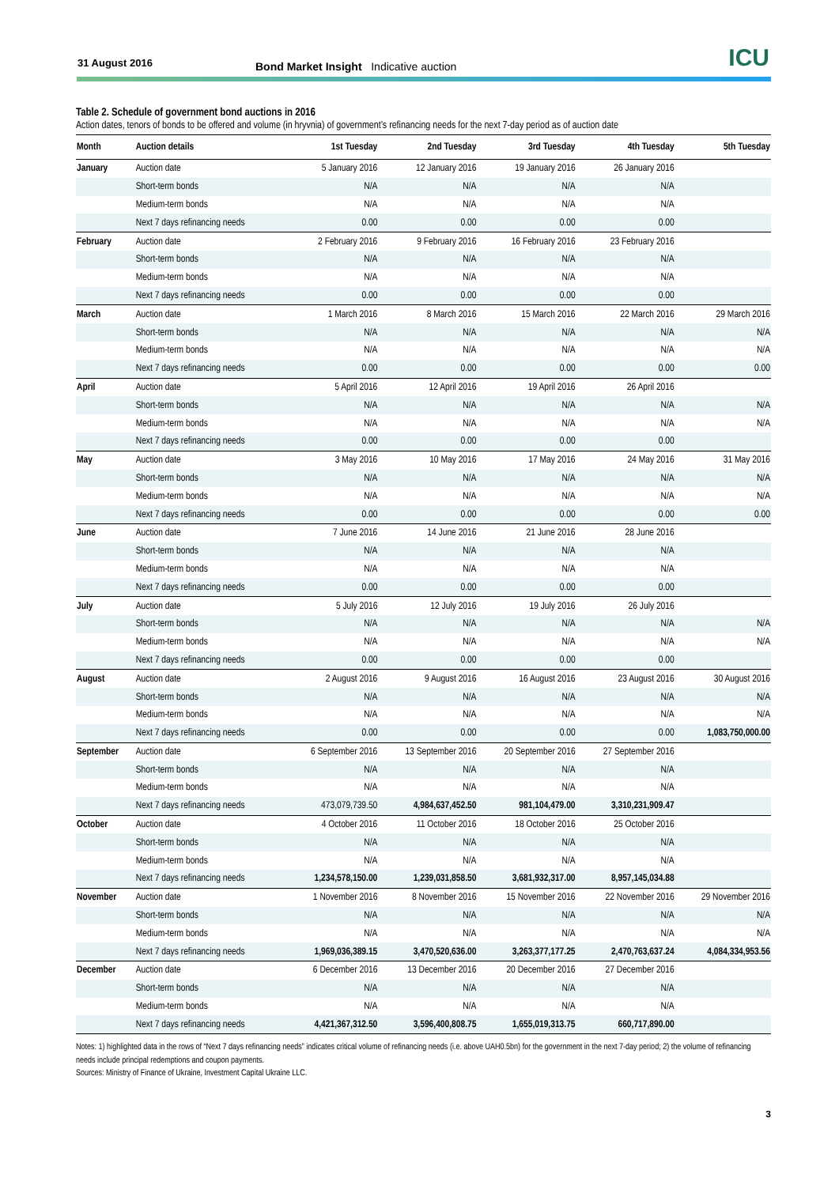31 August 2016 Bond Market Insight Indicative auction ICU
Table 2. Schedule of government bond auctions in 2016
Action dates, tenors of bonds to be offered and volume (in hryvnia) of government’s refinancing needs for the next 7-day period as of auction date
| Month | Auction details | 1st Tuesday | 2nd Tuesday | 3rd Tuesday | 4th Tuesday | 5th Tuesday |
| --- | --- | --- | --- | --- | --- | --- |
| January | Auction date | 5 January 2016 | 12 January 2016 | 19 January 2016 | 26 January 2016 | |
| | Short-term bonds | N/A | N/A | N/A | N/A | |
| | Medium-term bonds | N/A | N/A | N/A | N/A | |
| | Next 7 days refinancing needs | 0.00 | 0.00 | 0.00 | 0.00 | |
| February | Auction date | 2 February 2016 | 9 February 2016 | 16 February 2016 | 23 February 2016 | |
| | Short-term bonds | N/A | N/A | N/A | N/A | |
| | Medium-term bonds | N/A | N/A | N/A | N/A | |
| | Next 7 days refinancing needs | 0.00 | 0.00 | 0.00 | 0.00 | |
| March | Auction date | 1 March 2016 | 8 March 2016 | 15 March 2016 | 22 March 2016 | 29 March 2016 |
| | Short-term bonds | N/A | N/A | N/A | N/A | N/A |
| | Medium-term bonds | N/A | N/A | N/A | N/A | N/A |
| | Next 7 days refinancing needs | 0.00 | 0.00 | 0.00 | 0.00 | 0.00 |
| April | Auction date | 5 April 2016 | 12 April 2016 | 19 April 2016 | 26 April 2016 | |
| | Short-term bonds | N/A | N/A | N/A | N/A | N/A |
| | Medium-term bonds | N/A | N/A | N/A | N/A | N/A |
| | Next 7 days refinancing needs | 0.00 | 0.00 | 0.00 | 0.00 | |
| May | Auction date | 3 May 2016 | 10 May 2016 | 17 May 2016 | 24 May 2016 | 31 May 2016 |
| | Short-term bonds | N/A | N/A | N/A | N/A | N/A |
| | Medium-term bonds | N/A | N/A | N/A | N/A | N/A |
| | Next 7 days refinancing needs | 0.00 | 0.00 | 0.00 | 0.00 | 0.00 |
| June | Auction date | 7 June 2016 | 14 June 2016 | 21 June 2016 | 28 June 2016 | |
| | Short-term bonds | N/A | N/A | N/A | N/A | |
| | Medium-term bonds | N/A | N/A | N/A | N/A | |
| | Next 7 days refinancing needs | 0.00 | 0.00 | 0.00 | 0.00 | |
| July | Auction date | 5 July 2016 | 12 July 2016 | 19 July 2016 | 26 July 2016 | |
| | Short-term bonds | N/A | N/A | N/A | N/A | N/A |
| | Medium-term bonds | N/A | N/A | N/A | N/A | N/A |
| | Next 7 days refinancing needs | 0.00 | 0.00 | 0.00 | 0.00 | |
| August | Auction date | 2 August 2016 | 9 August 2016 | 16 August 2016 | 23 August 2016 | 30 August 2016 |
| | Short-term bonds | N/A | N/A | N/A | N/A | N/A |
| | Medium-term bonds | N/A | N/A | N/A | N/A | N/A |
| | Next 7 days refinancing needs | 0.00 | 0.00 | 0.00 | 0.00 | 1,083,750,000.00 |
| September | Auction date | 6 September 2016 | 13 September 2016 | 20 September 2016 | 27 September 2016 | |
| | Short-term bonds | N/A | N/A | N/A | N/A | |
| | Medium-term bonds | N/A | N/A | N/A | N/A | |
| | Next 7 days refinancing needs | 473,079,739.50 | 4,984,637,452.50 | 981,104,479.00 | 3,310,231,909.47 | |
| October | Auction date | 4 October 2016 | 11 October 2016 | 18 October 2016 | 25 October 2016 | |
| | Short-term bonds | N/A | N/A | N/A | N/A | |
| | Medium-term bonds | N/A | N/A | N/A | N/A | |
| | Next 7 days refinancing needs | 1,234,578,150.00 | 1,239,031,858.50 | 3,681,932,317.00 | 8,957,145,034.88 | |
| November | Auction date | 1 November 2016 | 8 November 2016 | 15 November 2016 | 22 November 2016 | 29 November 2016 |
| | Short-term bonds | N/A | N/A | N/A | N/A | N/A |
| | Medium-term bonds | N/A | N/A | N/A | N/A | N/A |
| | Next 7 days refinancing needs | 1,969,036,389.15 | 3,470,520,636.00 | 3,263,377,177.25 | 2,470,763,637.24 | 4,084,334,953.56 |
| December | Auction date | 6 December 2016 | 13 December 2016 | 20 December 2016 | 27 December 2016 | |
| | Short-term bonds | N/A | N/A | N/A | N/A | |
| | Medium-term bonds | N/A | N/A | N/A | N/A | |
| | Next 7 days refinancing needs | 4,421,367,312.50 | 3,596,400,808.75 | 1,655,019,313.75 | 660,717,890.00 | |
Notes: 1) highlighted data in the rows of “Next 7 days refinancing needs” indicates critical volume of refinancing needs (i.e. above UAH0.5bn) for the government in the next 7-day period; 2) the volume of refinancing needs include principal redemptions and coupon payments.
Sources: Ministry of Finance of Ukraine, Investment Capital Ukraine LLC.
3